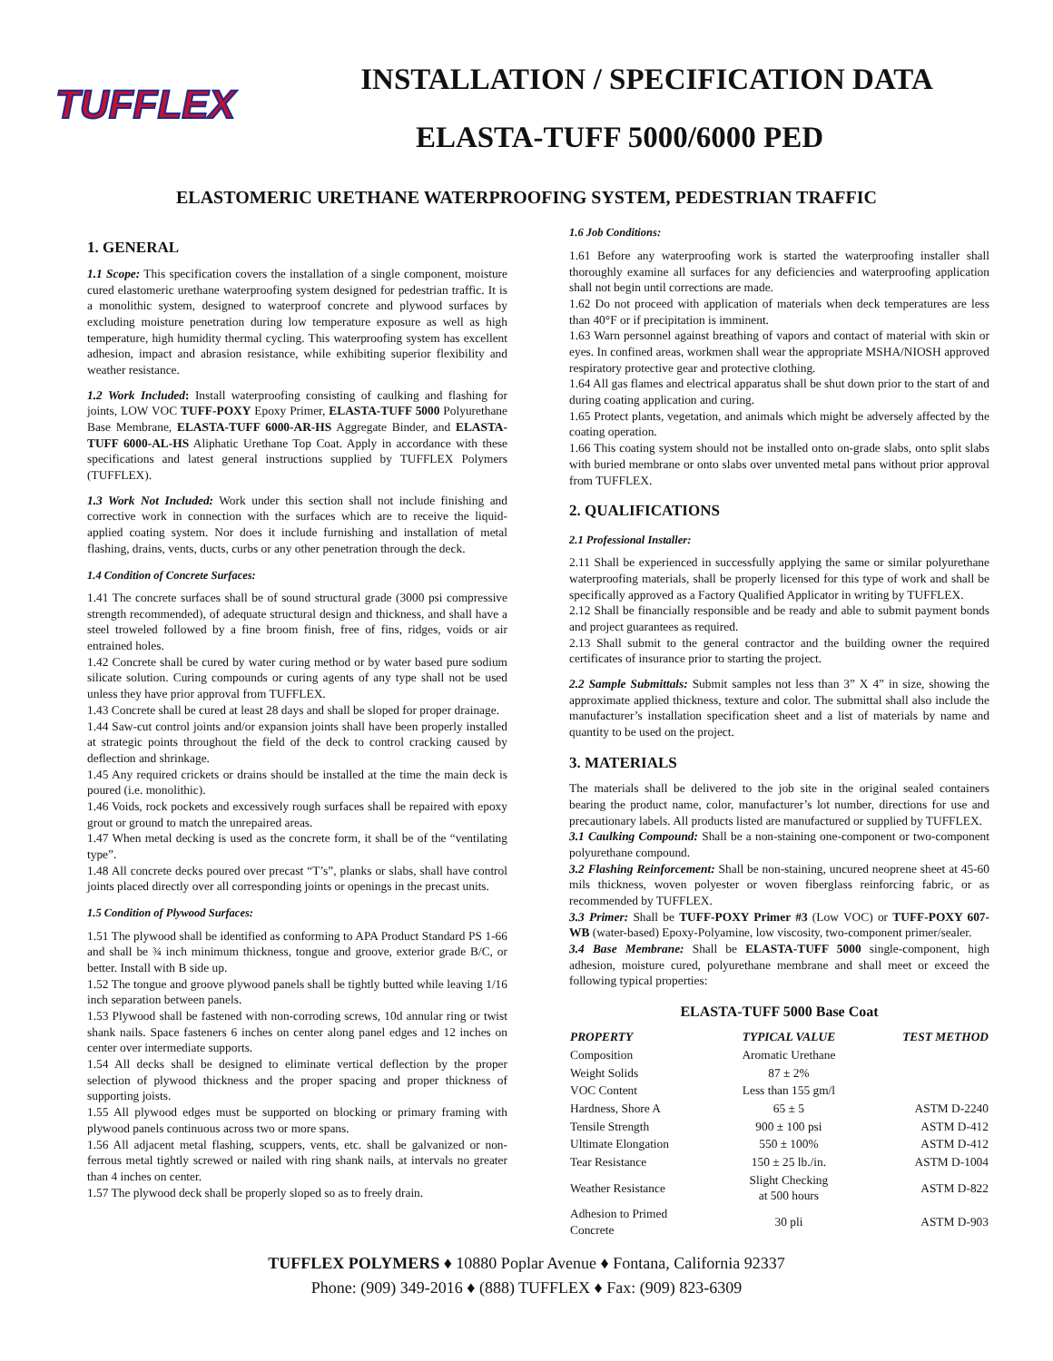TUFFLEX
INSTALLATION / SPECIFICATION DATA
ELASTA-TUFF 5000/6000 PED
ELASTOMERIC URETHANE WATERPROOFING SYSTEM, PEDESTRIAN TRAFFIC
1. GENERAL
1.1 Scope: This specification covers the installation of a single component, moisture cured elastomeric urethane waterproofing system designed for pedestrian traffic. It is a monolithic system, designed to waterproof concrete and plywood surfaces by excluding moisture penetration during low temperature exposure as well as high temperature, high humidity thermal cycling. This waterproofing system has excellent adhesion, impact and abrasion resistance, while exhibiting superior flexibility and weather resistance.
1.2 Work Included: Install waterproofing consisting of caulking and flashing for joints, LOW VOC TUFF-POXY Epoxy Primer, ELASTA-TUFF 5000 Polyurethane Base Membrane, ELASTA-TUFF 6000-AR-HS Aggregate Binder, and ELASTA-TUFF 6000-AL-HS Aliphatic Urethane Top Coat. Apply in accordance with these specifications and latest general instructions supplied by TUFFLEX Polymers (TUFFLEX).
1.3 Work Not Included: Work under this section shall not include finishing and corrective work in connection with the surfaces which are to receive the liquid-applied coating system. Nor does it include furnishing and installation of metal flashing, drains, vents, ducts, curbs or any other penetration through the deck.
1.4 Condition of Concrete Surfaces:
1.41 The concrete surfaces shall be of sound structural grade (3000 psi compressive strength recommended), of adequate structural design and thickness, and shall have a steel troweled followed by a fine broom finish, free of fins, ridges, voids or air entrained holes.
1.42 Concrete shall be cured by water curing method or by water based pure sodium silicate solution. Curing compounds or curing agents of any type shall not be used unless they have prior approval from TUFFLEX.
1.43 Concrete shall be cured at least 28 days and shall be sloped for proper drainage.
1.44 Saw-cut control joints and/or expansion joints shall have been properly installed at strategic points throughout the field of the deck to control cracking caused by deflection and shrinkage.
1.45 Any required crickets or drains should be installed at the time the main deck is poured (i.e. monolithic).
1.46 Voids, rock pockets and excessively rough surfaces shall be repaired with epoxy grout or ground to match the unrepaired areas.
1.47 When metal decking is used as the concrete form, it shall be of the “ventilating type”.
1.48 All concrete decks poured over precast “T’s”, planks or slabs, shall have control joints placed directly over all corresponding joints or openings in the precast units.
1.5 Condition of Plywood Surfaces:
1.51 The plywood shall be identified as conforming to APA Product Standard PS 1-66 and shall be ¾ inch minimum thickness, tongue and groove, exterior grade B/C, or better. Install with B side up.
1.52 The tongue and groove plywood panels shall be tightly butted while leaving 1/16 inch separation between panels.
1.53 Plywood shall be fastened with non-corroding screws, 10d annular ring or twist shank nails. Space fasteners 6 inches on center along panel edges and 12 inches on center over intermediate supports.
1.54 All decks shall be designed to eliminate vertical deflection by the proper selection of plywood thickness and the proper spacing and proper thickness of supporting joists.
1.55 All plywood edges must be supported on blocking or primary framing with plywood panels continuous across two or more spans.
1.56 All adjacent metal flashing, scuppers, vents, etc. shall be galvanized or non-ferrous metal tightly screwed or nailed with ring shank nails, at intervals no greater than 4 inches on center.
1.57 The plywood deck shall be properly sloped so as to freely drain.
1.6 Job Conditions:
1.61 Before any waterproofing work is started the waterproofing installer shall thoroughly examine all surfaces for any deficiencies and waterproofing application shall not begin until corrections are made.
1.62 Do not proceed with application of materials when deck temperatures are less than 40°F or if precipitation is imminent.
1.63 Warn personnel against breathing of vapors and contact of material with skin or eyes. In confined areas, workmen shall wear the appropriate MSHA/NIOSH approved respiratory protective gear and protective clothing.
1.64 All gas flames and electrical apparatus shall be shut down prior to the start of and during coating application and curing.
1.65 Protect plants, vegetation, and animals which might be adversely affected by the coating operation.
1.66 This coating system should not be installed onto on-grade slabs, onto split slabs with buried membrane or onto slabs over unvented metal pans without prior approval from TUFFLEX.
2. QUALIFICATIONS
2.1 Professional Installer:
2.11 Shall be experienced in successfully applying the same or similar polyurethane waterproofing materials, shall be properly licensed for this type of work and shall be specifically approved as a Factory Qualified Applicator in writing by TUFFLEX.
2.12 Shall be financially responsible and be ready and able to submit payment bonds and project guarantees as required.
2.13 Shall submit to the general contractor and the building owner the required certificates of insurance prior to starting the project.
2.2 Sample Submittals: Submit samples not less than 3” X 4” in size, showing the approximate applied thickness, texture and color. The submittal shall also include the manufacturer’s installation specification sheet and a list of materials by name and quantity to be used on the project.
3. MATERIALS
The materials shall be delivered to the job site in the original sealed containers bearing the product name, color, manufacturer’s lot number, directions for use and precautionary labels. All products listed are manufactured or supplied by TUFFLEX.
3.1 Caulking Compound: Shall be a non-staining one-component or two-component polyurethane compound.
3.2 Flashing Reinforcement: Shall be non-staining, uncured neoprene sheet at 45-60 mils thickness, woven polyester or woven fiberglass reinforcing fabric, or as recommended by TUFFLEX.
3.3 Primer: Shall be TUFF-POXY Primer #3 (Low VOC) or TUFF-POXY 607-WB (water-based) Epoxy-Polyamine, low viscosity, two-component primer/sealer.
3.4 Base Membrane: Shall be ELASTA-TUFF 5000 single-component, high adhesion, moisture cured, polyurethane membrane and shall meet or exceed the following typical properties:
ELASTA-TUFF 5000 Base Coat
| PROPERTY | TYPICAL VALUE | TEST METHOD |
| --- | --- | --- |
| Composition | Aromatic Urethane | |
| Weight Solids | 87 ± 2% | |
| VOC Content | Less than 155 gm/l | |
| Hardness, Shore A | 65 ± 5 | ASTM D-2240 |
| Tensile Strength | 900 ± 100 psi | ASTM D-412 |
| Ultimate Elongation | 550 ± 100% | ASTM D-412 |
| Tear Resistance | 150 ± 25 lb./in. | ASTM D-1004 |
| Weather Resistance | Slight Checking at 500 hours | ASTM D-822 |
| Adhesion to Primed Concrete | 30 pli | ASTM D-903 |
TUFFLEX POLYMERS ♦ 10880 Poplar Avenue ♦ Fontana, California 92337
Phone: (909) 349-2016 ♦ (888) TUFFLEX ♦ Fax: (909) 823-6309